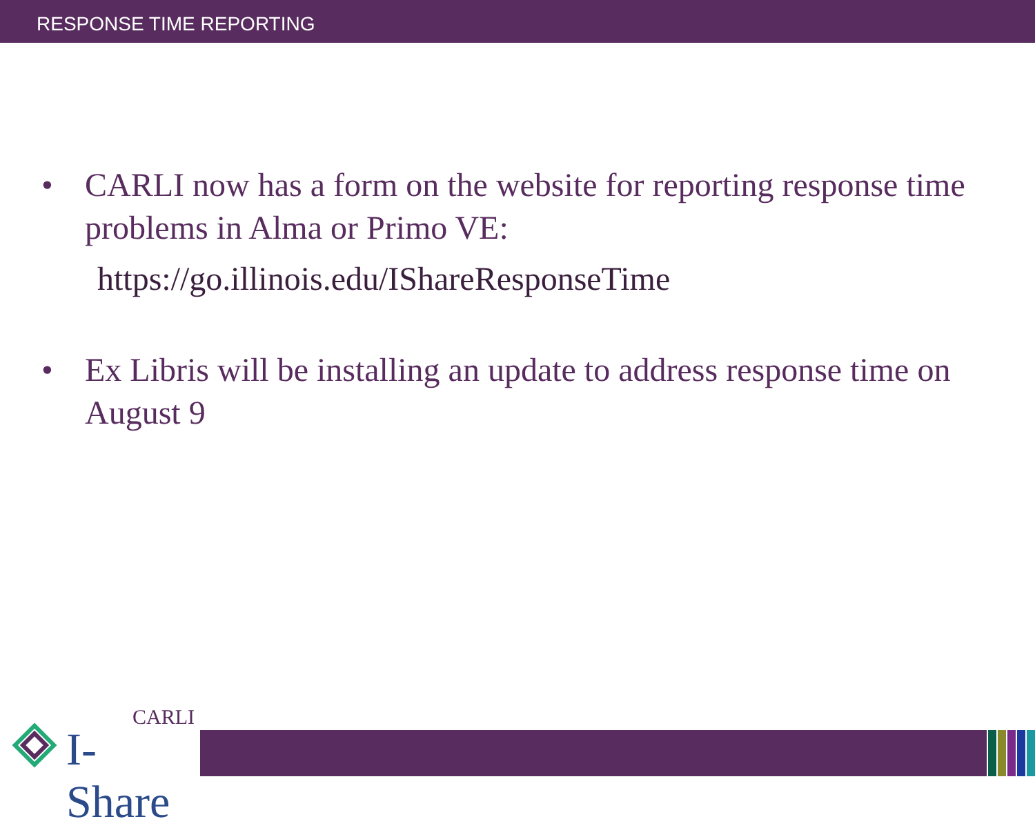RESPONSE TIME REPORTING
• CARLI now has a form on the website for reporting response time problems in Alma or Primo VE:
https://go.illinois.edu/IShareResponseTime
• Ex Libris will be installing an update to address response time on August 9
CARLI
I-Share